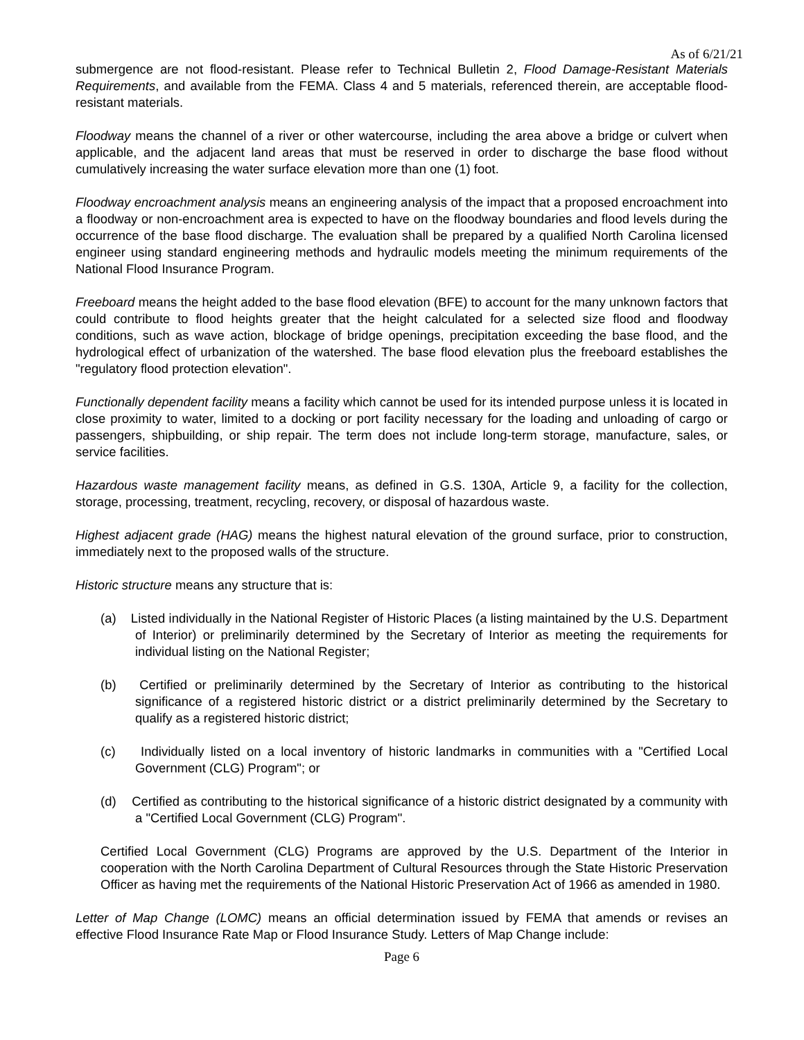As of 6/21/21
submergence are not flood-resistant. Please refer to Technical Bulletin 2, Flood Damage-Resistant Materials Requirements, and available from the FEMA. Class 4 and 5 materials, referenced therein, are acceptable flood-resistant materials.
Floodway means the channel of a river or other watercourse, including the area above a bridge or culvert when applicable, and the adjacent land areas that must be reserved in order to discharge the base flood without cumulatively increasing the water surface elevation more than one (1) foot.
Floodway encroachment analysis means an engineering analysis of the impact that a proposed encroachment into a floodway or non-encroachment area is expected to have on the floodway boundaries and flood levels during the occurrence of the base flood discharge. The evaluation shall be prepared by a qualified North Carolina licensed engineer using standard engineering methods and hydraulic models meeting the minimum requirements of the National Flood Insurance Program.
Freeboard means the height added to the base flood elevation (BFE) to account for the many unknown factors that could contribute to flood heights greater that the height calculated for a selected size flood and floodway conditions, such as wave action, blockage of bridge openings, precipitation exceeding the base flood, and the hydrological effect of urbanization of the watershed. The base flood elevation plus the freeboard establishes the "regulatory flood protection elevation".
Functionally dependent facility means a facility which cannot be used for its intended purpose unless it is located in close proximity to water, limited to a docking or port facility necessary for the loading and unloading of cargo or passengers, shipbuilding, or ship repair. The term does not include long-term storage, manufacture, sales, or service facilities.
Hazardous waste management facility means, as defined in G.S. 130A, Article 9, a facility for the collection, storage, processing, treatment, recycling, recovery, or disposal of hazardous waste.
Highest adjacent grade (HAG) means the highest natural elevation of the ground surface, prior to construction, immediately next to the proposed walls of the structure.
Historic structure means any structure that is:
(a) Listed individually in the National Register of Historic Places (a listing maintained by the U.S. Department of Interior) or preliminarily determined by the Secretary of Interior as meeting the requirements for individual listing on the National Register;
(b) Certified or preliminarily determined by the Secretary of Interior as contributing to the historical significance of a registered historic district or a district preliminarily determined by the Secretary to qualify as a registered historic district;
(c) Individually listed on a local inventory of historic landmarks in communities with a "Certified Local Government (CLG) Program"; or
(d) Certified as contributing to the historical significance of a historic district designated by a community with a "Certified Local Government (CLG) Program".
Certified Local Government (CLG) Programs are approved by the U.S. Department of the Interior in cooperation with the North Carolina Department of Cultural Resources through the State Historic Preservation Officer as having met the requirements of the National Historic Preservation Act of 1966 as amended in 1980.
Letter of Map Change (LOMC) means an official determination issued by FEMA that amends or revises an effective Flood Insurance Rate Map or Flood Insurance Study. Letters of Map Change include:
Page 6